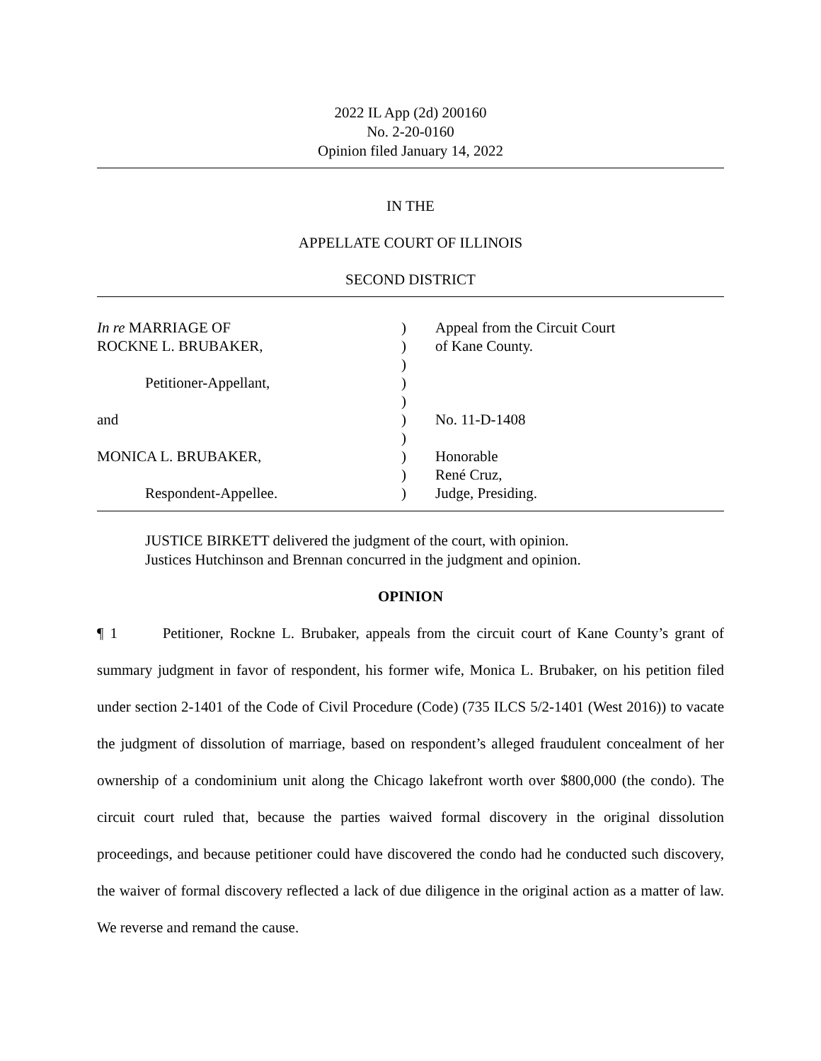2022 IL App (2d) 200160
No. 2-20-0160
Opinion filed January 14, 2022
IN THE
APPELLATE COURT OF ILLINOIS
SECOND DISTRICT
In re MARRIAGE OF
ROCKNE L. BRUBAKER,
Petitioner-Appellant,
and
MONICA L. BRUBAKER,
Respondent-Appellee.
)
)
)
)
)
)
)
)
)
)
Appeal from the Circuit Court
of Kane County.
No. 11-D-1408
Honorable
René Cruz,
Judge, Presiding.
JUSTICE BIRKETT delivered the judgment of the court, with opinion.
Justices Hutchinson and Brennan concurred in the judgment and opinion.
OPINION
¶ 1 Petitioner, Rockne L. Brubaker, appeals from the circuit court of Kane County’s grant of summary judgment in favor of respondent, his former wife, Monica L. Brubaker, on his petition filed under section 2-1401 of the Code of Civil Procedure (Code) (735 ILCS 5/2-1401 (West 2016)) to vacate the judgment of dissolution of marriage, based on respondent’s alleged fraudulent concealment of her ownership of a condominium unit along the Chicago lakefront worth over $800,000 (the condo). The circuit court ruled that, because the parties waived formal discovery in the original dissolution proceedings, and because petitioner could have discovered the condo had he conducted such discovery, the waiver of formal discovery reflected a lack of due diligence in the original action as a matter of law. We reverse and remand the cause.